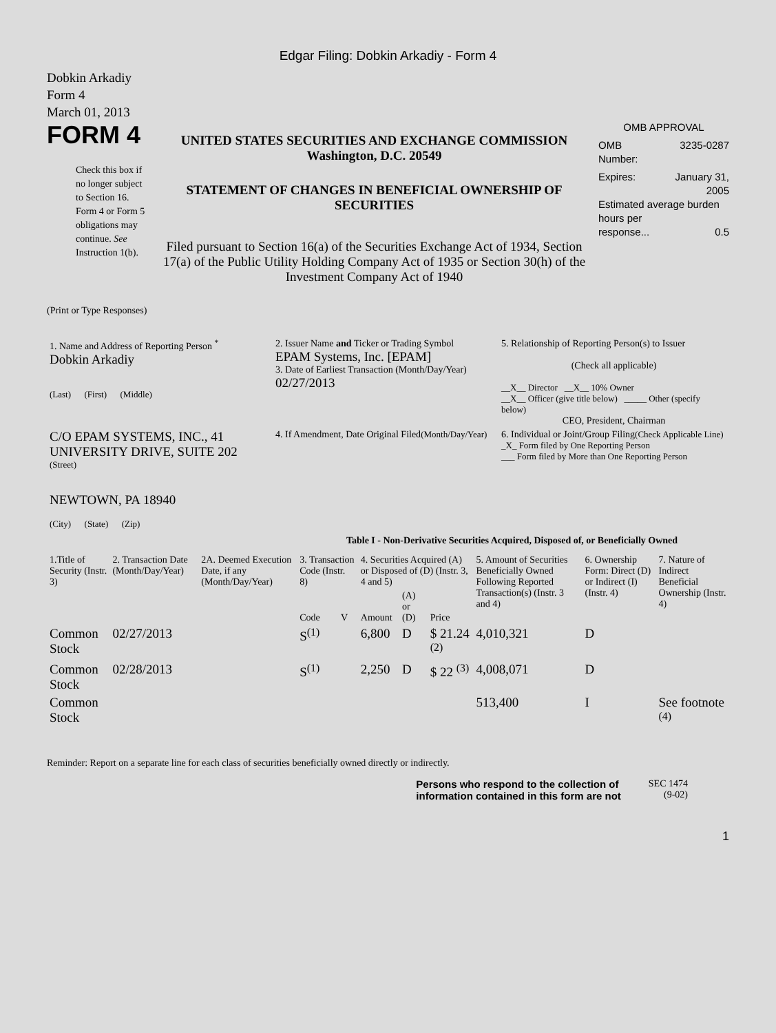Edgar Filing: Dobkin Arkadiy - Form 4
Dobkin Arkadiy
Form 4
March 01, 2013
FORM 4
Check this box if no longer subject to Section 16. Form 4 or Form 5 obligations may continue. See Instruction 1(b).
UNITED STATES SECURITIES AND EXCHANGE COMMISSION
Washington, D.C. 20549
STATEMENT OF CHANGES IN BENEFICIAL OWNERSHIP OF SECURITIES
Filed pursuant to Section 16(a) of the Securities Exchange Act of 1934, Section 17(a) of the Public Utility Holding Company Act of 1935 or Section 30(h) of the Investment Company Act of 1940
OMB APPROVAL
OMB
Number: 3235-0287
Expires: January 31,
2005
Estimated average burden hours per
response... 0.5
(Print or Type Responses)
| 1. Name and Address of Reporting Person <sup>*</sup> Dobkin Arkadiy (Last) (First) (Middle) | 2. Issuer Name and Ticker or Trading Symbol EPAM Systems, Inc. [EPAM] 3. Date of Earliest Transaction (Month/Day/Year) 02/27/2013 | 5. Relationship of Reporting Person(s) to Issuer (Check all applicable) __X__ Director __X__ 10% Owner __X__ Officer (give title below) _____ Other (specify below) CEO, President, Chairman |
| C/O EPAM SYSTEMS, INC., 41 UNIVERSITY DRIVE, SUITE 202 (Street) NEWTOWN, PA 18940 (City) (State) (Zip) | 4. If Amendment, Date Original Filed (Month/Day/Year) | 6. Individual or Joint/Group Filing (Check Applicable Line) _X_ Form filed by One Reporting Person ___ Form filed by More than One Reporting Person |
Table I - Non-Derivative Securities Acquired, Disposed of, or Beneficially Owned
| 1.Title of Security (Instr. 3) | 2. Transaction Date (Month/Day/Year) | 2A. Deemed Execution Date, if any (Month/Day/Year) | 3. Transaction Code (Instr. 8) | | 4. Securities Acquired (A) or Disposed of (D) (Instr. 3, 4 and 5) | | | 5. Amount of Securities Beneficially Owned Following Reported Transaction(s) (Instr. 3 and 4) | 6. Ownership Form: Direct (D) or Indirect (I) (Instr. 4) | 7. Nature of Indirect Beneficial Ownership (Instr. 4) |
| --- | --- | --- | --- | --- | --- | --- | --- | --- | --- | --- |
| | | | Code | V | Amount | (A) or (D) | Price | | | |
| Common Stock | 02/27/2013 | | S<sup>(1)</sup> | | 6,800 | D | $ 21.24 <sup>(2)</sup> | 4,010,321 | D | |
| Common Stock | 02/28/2013 | | S<sup>(1)</sup> | | 2,250 | D | $ 22 <sup>(3)</sup> | 4,008,071 | D | |
| Common Stock | | | | | | | | 513,400 | I | See footnote <sup>(4)</sup> |
Reminder: Report on a separate line for each class of securities beneficially owned directly or indirectly.
Persons who respond to the collection of
information contained in this form are not
SEC 1474
(9-02)
1